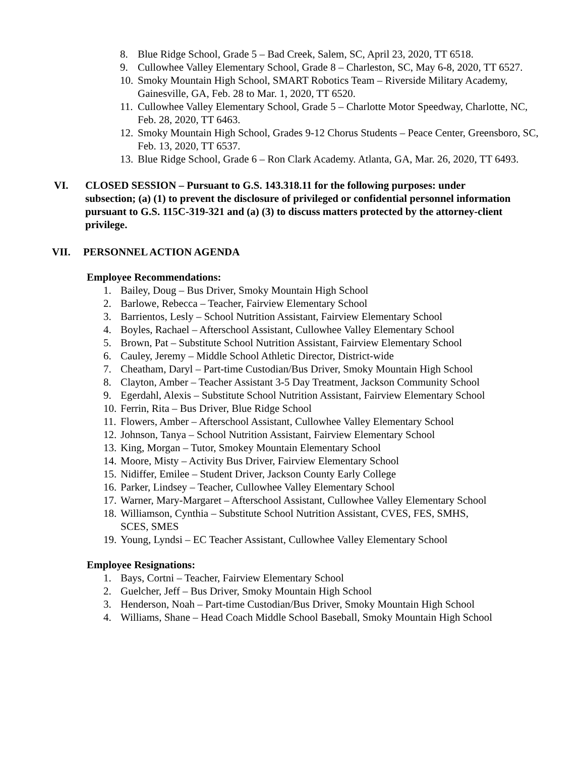8. Blue Ridge School, Grade 5 – Bad Creek, Salem, SC, April 23, 2020, TT 6518.
9. Cullowhee Valley Elementary School, Grade 8 – Charleston, SC, May 6-8, 2020, TT 6527.
10. Smoky Mountain High School, SMART Robotics Team – Riverside Military Academy, Gainesville, GA, Feb. 28 to Mar. 1, 2020, TT 6520.
11. Cullowhee Valley Elementary School, Grade 5 – Charlotte Motor Speedway, Charlotte, NC, Feb. 28, 2020, TT 6463.
12. Smoky Mountain High School, Grades 9-12 Chorus Students – Peace Center, Greensboro, SC, Feb. 13, 2020, TT 6537.
13. Blue Ridge School, Grade 6 – Ron Clark Academy. Atlanta, GA, Mar. 26, 2020, TT 6493.
VI. CLOSED SESSION – Pursuant to G.S. 143.318.11 for the following purposes: under subsection; (a) (1) to prevent the disclosure of privileged or confidential personnel information pursuant to G.S. 115C-319-321 and (a) (3) to discuss matters protected by the attorney-client privilege.
VII. PERSONNEL ACTION AGENDA
Employee Recommendations:
1. Bailey, Doug – Bus Driver, Smoky Mountain High School
2. Barlowe, Rebecca – Teacher, Fairview Elementary School
3. Barrientos, Lesly – School Nutrition Assistant, Fairview Elementary School
4. Boyles, Rachael – Afterschool Assistant, Cullowhee Valley Elementary School
5. Brown, Pat – Substitute School Nutrition Assistant, Fairview Elementary School
6. Cauley, Jeremy – Middle School Athletic Director, District-wide
7. Cheatham, Daryl – Part-time Custodian/Bus Driver, Smoky Mountain High School
8. Clayton, Amber – Teacher Assistant 3-5 Day Treatment, Jackson Community School
9. Egerdahl, Alexis – Substitute School Nutrition Assistant, Fairview Elementary School
10. Ferrin, Rita – Bus Driver, Blue Ridge School
11. Flowers, Amber – Afterschool Assistant, Cullowhee Valley Elementary School
12. Johnson, Tanya – School Nutrition Assistant, Fairview Elementary School
13. King, Morgan – Tutor, Smokey Mountain Elementary School
14. Moore, Misty – Activity Bus Driver, Fairview Elementary School
15. Nidiffer, Emilee – Student Driver, Jackson County Early College
16. Parker, Lindsey – Teacher, Cullowhee Valley Elementary School
17. Warner, Mary-Margaret – Afterschool Assistant, Cullowhee Valley Elementary School
18. Williamson, Cynthia – Substitute School Nutrition Assistant, CVES, FES, SMHS, SCES, SMES
19. Young, Lyndsi – EC Teacher Assistant, Cullowhee Valley Elementary School
Employee Resignations:
1. Bays, Cortni – Teacher, Fairview Elementary School
2. Guelcher, Jeff – Bus Driver, Smoky Mountain High School
3. Henderson, Noah – Part-time Custodian/Bus Driver, Smoky Mountain High School
4. Williams, Shane – Head Coach Middle School Baseball, Smoky Mountain High School